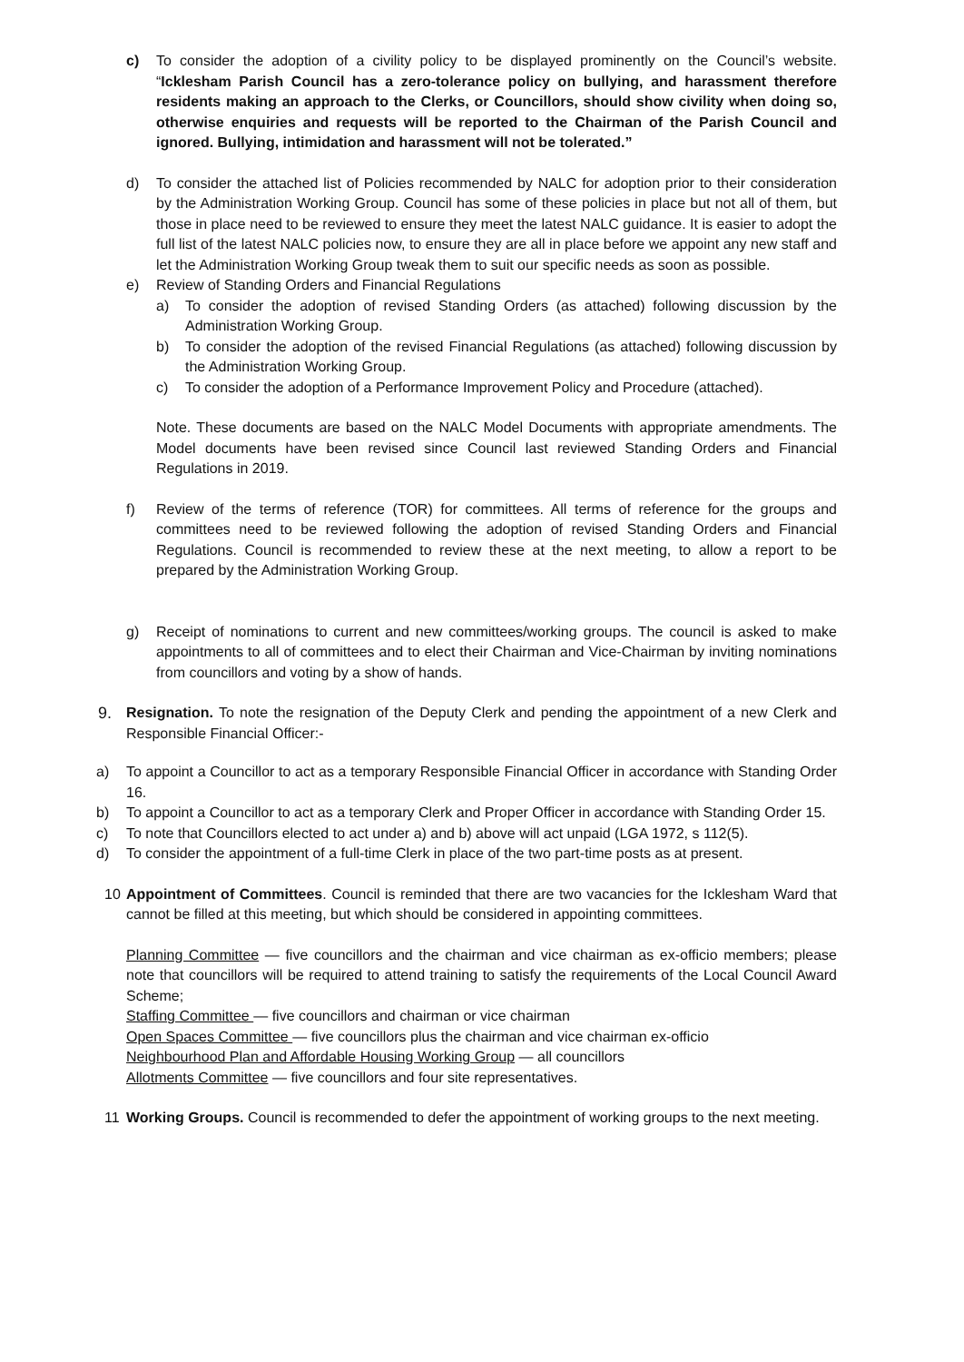c) To consider the adoption of a civility policy to be displayed prominently on the Council’s website. “Icklesham Parish Council has a zero-tolerance policy on bullying, and harassment therefore residents making an approach to the Clerks, or Councillors, should show civility when doing so, otherwise enquiries and requests will be reported to the Chairman of the Parish Council and ignored. Bullying, intimidation and harassment will not be tolerated.”
d) To consider the attached list of Policies recommended by NALC for adoption prior to their consideration by the Administration Working Group. Council has some of these policies in place but not all of them, but those in place need to be reviewed to ensure they meet the latest NALC guidance. It is easier to adopt the full list of the latest NALC policies now, to ensure they are all in place before we appoint any new staff and let the Administration Working Group tweak them to suit our specific needs as soon as possible.
e) Review of Standing Orders and Financial Regulations
a) To consider the adoption of revised Standing Orders (as attached) following discussion by the Administration Working Group.
b) To consider the adoption of the revised Financial Regulations (as attached) following discussion by the Administration Working Group.
c) To consider the adoption of a Performance Improvement Policy and Procedure (attached).
Note. These documents are based on the NALC Model Documents with appropriate amendments. The Model documents have been revised since Council last reviewed Standing Orders and Financial Regulations in 2019.
f) Review of the terms of reference (TOR) for committees. All terms of reference for the groups and committees need to be reviewed following the adoption of revised Standing Orders and Financial Regulations. Council is recommended to review these at the next meeting, to allow a report to be prepared by the Administration Working Group.
g) Receipt of nominations to current and new committees/working groups. The council is asked to make appointments to all of committees and to elect their Chairman and Vice-Chairman by inviting nominations from councillors and voting by a show of hands.
9. Resignation. To note the resignation of the Deputy Clerk and pending the appointment of a new Clerk and Responsible Financial Officer:-
a) To appoint a Councillor to act as a temporary Responsible Financial Officer in accordance with Standing Order 16.
b) To appoint a Councillor to act as a temporary Clerk and Proper Officer in accordance with Standing Order 15.
c) To note that Councillors elected to act under a) and b) above will act unpaid (LGA 1972, s 112(5).
d) To consider the appointment of a full-time Clerk in place of the two part-time posts as at present.
10 Appointment of Committees. Council is reminded that there are two vacancies for the Icklesham Ward that cannot be filled at this meeting, but which should be considered in appointing committees.
Planning Committee — five councillors and the chairman and vice chairman as ex-officio members; please note that councillors will be required to attend training to satisfy the requirements of the Local Council Award Scheme;
Staffing Committee — five councillors and chairman or vice chairman
Open Spaces Committee — five councillors plus the chairman and vice chairman ex-officio
Neighbourhood Plan and Affordable Housing Working Group — all councillors
Allotments Committee — five councillors and four site representatives.
11 Working Groups. Council is recommended to defer the appointment of working groups to the next meeting.